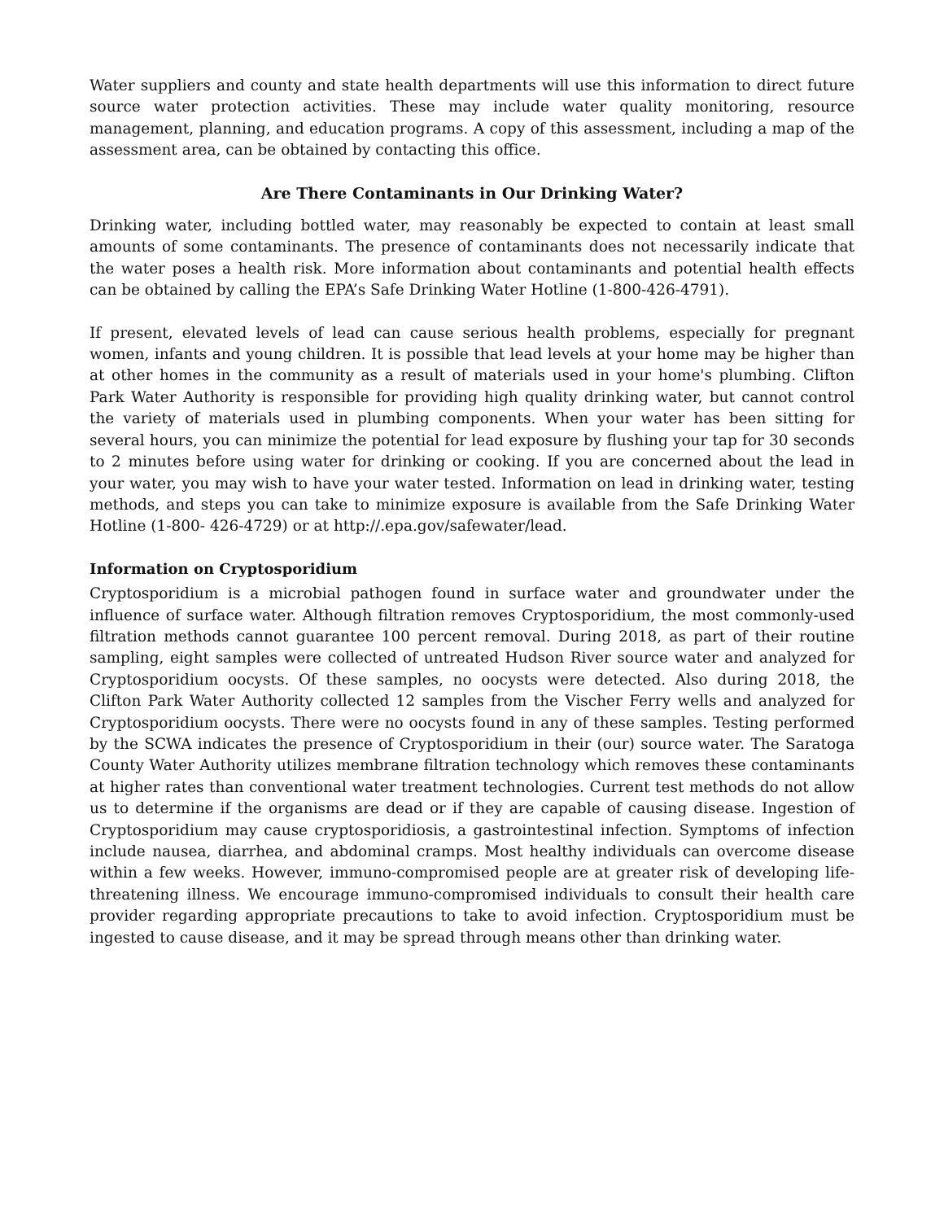Water suppliers and county and state health departments will use this information to direct future source water protection activities. These may include water quality monitoring, resource management, planning, and education programs. A copy of this assessment, including a map of the assessment area, can be obtained by contacting this office.
Are There Contaminants in Our Drinking Water?
Drinking water, including bottled water, may reasonably be expected to contain at least small amounts of some contaminants. The presence of contaminants does not necessarily indicate that the water poses a health risk. More information about contaminants and potential health effects can be obtained by calling the EPA’s Safe Drinking Water Hotline (1-800-426-4791).
If present, elevated levels of lead can cause serious health problems, especially for pregnant women, infants and young children. It is possible that lead levels at your home may be higher than at other homes in the community as a result of materials used in your home's plumbing. Clifton Park Water Authority is responsible for providing high quality drinking water, but cannot control the variety of materials used in plumbing components. When your water has been sitting for several hours, you can minimize the potential for lead exposure by flushing your tap for 30 seconds to 2 minutes before using water for drinking or cooking. If you are concerned about the lead in your water, you may wish to have your water tested. Information on lead in drinking water, testing methods, and steps you can take to minimize exposure is available from the Safe Drinking Water Hotline (1-800- 426-4729) or at http://.epa.gov/safewater/lead.
Information on Cryptosporidium
Cryptosporidium is a microbial pathogen found in surface water and groundwater under the influence of surface water. Although filtration removes Cryptosporidium, the most commonly-used filtration methods cannot guarantee 100 percent removal. During 2018, as part of their routine sampling, eight samples were collected of untreated Hudson River source water and analyzed for Cryptosporidium oocysts. Of these samples, no oocysts were detected. Also during 2018, the Clifton Park Water Authority collected 12 samples from the Vischer Ferry wells and analyzed for Cryptosporidium oocysts. There were no oocysts found in any of these samples. Testing performed by the SCWA indicates the presence of Cryptosporidium in their (our) source water. The Saratoga County Water Authority utilizes membrane filtration technology which removes these contaminants at higher rates than conventional water treatment technologies. Current test methods do not allow us to determine if the organisms are dead or if they are capable of causing disease. Ingestion of Cryptosporidium may cause cryptosporidiosis, a gastrointestinal infection. Symptoms of infection include nausea, diarrhea, and abdominal cramps. Most healthy individuals can overcome disease within a few weeks. However, immuno-compromised people are at greater risk of developing life-threatening illness. We encourage immuno-compromised individuals to consult their health care provider regarding appropriate precautions to take to avoid infection. Cryptosporidium must be ingested to cause disease, and it may be spread through means other than drinking water.